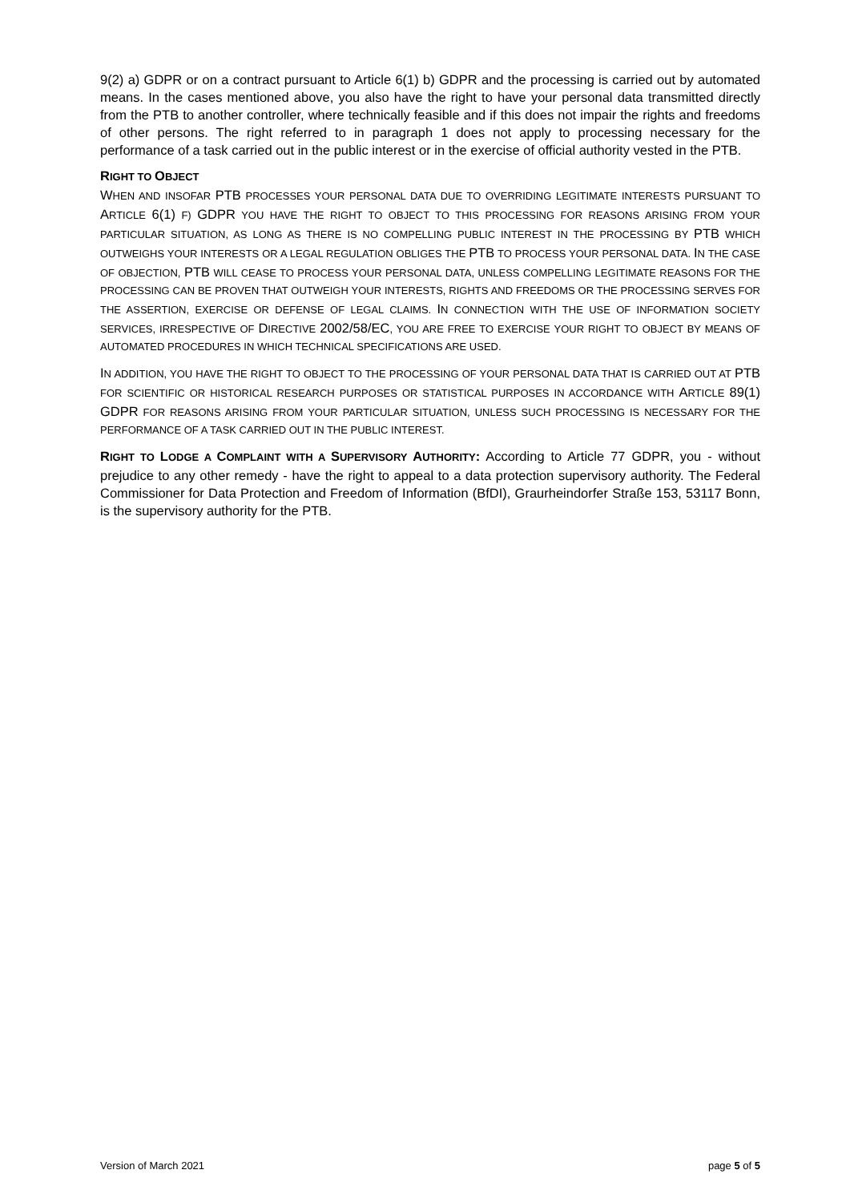9(2) a) GDPR or on a contract pursuant to Article 6(1) b) GDPR and the processing is carried out by automated means. In the cases mentioned above, you also have the right to have your personal data transmitted directly from the PTB to another controller, where technically feasible and if this does not impair the rights and freedoms of other persons. The right referred to in paragraph 1 does not apply to processing necessary for the performance of a task carried out in the public interest or in the exercise of official authority vested in the PTB.
RIGHT TO OBJECT
WHEN AND INSOFAR PTB PROCESSES YOUR PERSONAL DATA DUE TO OVERRIDING LEGITIMATE INTERESTS PURSUANT TO ARTICLE 6(1) F) GDPR YOU HAVE THE RIGHT TO OBJECT TO THIS PROCESSING FOR REASONS ARISING FROM YOUR PARTICULAR SITUATION, AS LONG AS THERE IS NO COMPELLING PUBLIC INTEREST IN THE PROCESSING BY PTB WHICH OUTWEIGHS YOUR INTERESTS OR A LEGAL REGULATION OBLIGES THE PTB TO PROCESS YOUR PERSONAL DATA. IN THE CASE OF OBJECTION, PTB WILL CEASE TO PROCESS YOUR PERSONAL DATA, UNLESS COMPELLING LEGITIMATE REASONS FOR THE PROCESSING CAN BE PROVEN THAT OUTWEIGH YOUR INTERESTS, RIGHTS AND FREEDOMS OR THE PROCESSING SERVES FOR THE ASSERTION, EXERCISE OR DEFENSE OF LEGAL CLAIMS. IN CONNECTION WITH THE USE OF INFORMATION SOCIETY SERVICES, IRRESPECTIVE OF DIRECTIVE 2002/58/EC, YOU ARE FREE TO EXERCISE YOUR RIGHT TO OBJECT BY MEANS OF AUTOMATED PROCEDURES IN WHICH TECHNICAL SPECIFICATIONS ARE USED.
IN ADDITION, YOU HAVE THE RIGHT TO OBJECT TO THE PROCESSING OF YOUR PERSONAL DATA THAT IS CARRIED OUT AT PTB FOR SCIENTIFIC OR HISTORICAL RESEARCH PURPOSES OR STATISTICAL PURPOSES IN ACCORDANCE WITH ARTICLE 89(1) GDPR FOR REASONS ARISING FROM YOUR PARTICULAR SITUATION, UNLESS SUCH PROCESSING IS NECESSARY FOR THE PERFORMANCE OF A TASK CARRIED OUT IN THE PUBLIC INTEREST.
RIGHT TO LODGE A COMPLAINT WITH A SUPERVISORY AUTHORITY: According to Article 77 GDPR, you - without prejudice to any other remedy - have the right to appeal to a data protection supervisory authority. The Federal Commissioner for Data Protection and Freedom of Information (BfDI), Graurheindorfer Straße 153, 53117 Bonn, is the supervisory authority for the PTB.
Version of March 2021 page 5 of 5